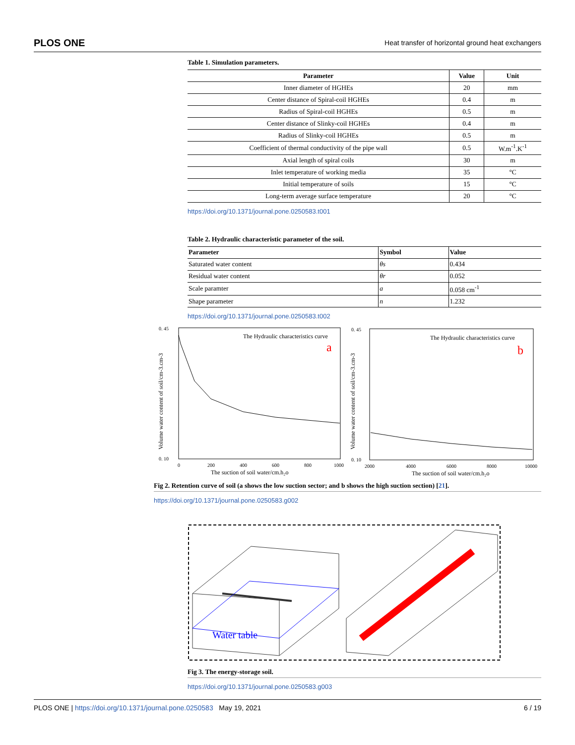PLOS ONE Heat transfer of horizontal ground heat exchangers
Table 1. Simulation parameters.
| Parameter | Value | Unit |
| --- | --- | --- |
| Inner diameter of HGHEs | 20 | mm |
| Center distance of Spiral-coil HGHEs | 0.4 | m |
| Radius of Spiral-coil HGHEs | 0.5 | m |
| Center distance of Slinky-coil HGHEs | 0.4 | m |
| Radius of Slinky-coil HGHEs | 0.5 | m |
| Coefficient of thermal conductivity of the pipe wall | 0.5 | W.m<sup>-1</sup>.K<sup>-1</sup> |
| Axial length of spiral coils | 30 | m |
| Inlet temperature of working media | 35 | °C |
| Initial temperature of soils | 15 | °C |
| Long-term average surface temperature | 20 | °C |
https://doi.org/10.1371/journal.pone.0250583.t001
Table 2. Hydraulic characteristic parameter of the soil.
| Parameter | Symbol | Value |
| --- | --- | --- |
| Saturated water content | θs | 0.434 |
| Residual water content | θr | 0.052 |
| Scale paramter | a | 0.058 cm<sup>-1</sup> |
| Shape parameter | n | 1.232 |
https://doi.org/10.1371/journal.pone.0250583.t002
The Hydraulic characteristics curve
a
0. 45
0. 10
0
200
400
600
800
1000
The suction of soil water/cm.h₂o
Volume water content of soil/cm-3.cm-3
The Hydraulic characteristics curve
b
0. 45
0. 10
2000
4000
6000
8000
10000
The suction of soil water/cm.h₂o
Volume water content of soil/cm-3.cm-3
Fig 2. Retention curve of soil (a shows the low suction sector; and b shows the high suction section) [21].
https://doi.org/10.1371/journal.pone.0250583.g002
Water table
Fig 3. The energy-storage soil.
https://doi.org/10.1371/journal.pone.0250583.g003
PLOS ONE | https://doi.org/10.1371/journal.pone.0250583 May 19, 2021 6 / 19